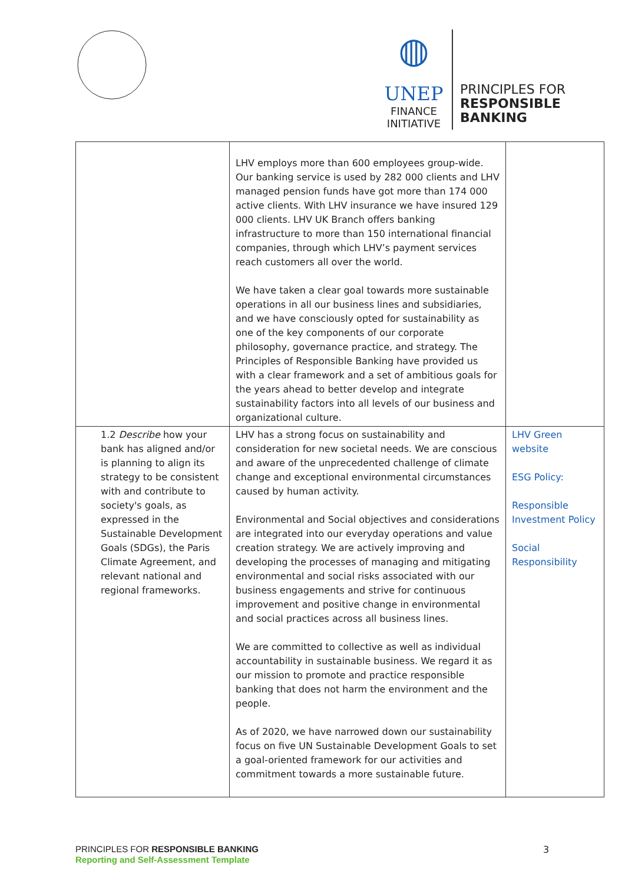◍
UNEP
FINANCE
INITIATIVE
PRINCIPLES FOR
RESPONSIBLE
BANKING
| | LHV employs more than 600 employees group-wide. Our banking service is used by 282 000 clients and LHV managed pension funds have got more than 174 000 active clients. With LHV insurance we have insured 129 000 clients. LHV UK Branch offers banking infrastructure to more than 150 international financial companies, through which LHV’s payment services reach customers all over the world. We have taken a clear goal towards more sustainable operations in all our business lines and subsidiaries, and we have consciously opted for sustainability as one of the key components of our corporate philosophy, governance practice, and strategy. The Principles of Responsible Banking have provided us with a clear framework and a set of ambitious goals for the years ahead to better develop and integrate sustainability factors into all levels of our business and organizational culture. | |
| 1.2 Describe how your bank has aligned and/or is planning to align its strategy to be consistent with and contribute to society's goals, as expressed in the Sustainable Development Goals (SDGs), the Paris Climate Agreement, and relevant national and regional frameworks. | LHV has a strong focus on sustainability and consideration for new societal needs. We are conscious and aware of the unprecedented challenge of climate change and exceptional environmental circumstances caused by human activity. Environmental and Social objectives and considerations are integrated into our everyday operations and value creation strategy. We are actively improving and developing the processes of managing and mitigating environmental and social risks associated with our business engagements and strive for continuous improvement and positive change in environmental and social practices across all business lines. We are committed to collective as well as individual accountability in sustainable business. We regard it as our mission to promote and practice responsible banking that does not harm the environment and the people. As of 2020, we have narrowed down our sustainability focus on five UN Sustainable Development Goals to set a goal-oriented framework for our activities and commitment towards a more sustainable future. | LHV Green website ESG Policy: Responsible Investment Policy Social Responsibility |
PRINCIPLES FOR RESPONSIBLE BANKING
Reporting and Self-Assessment Template
3